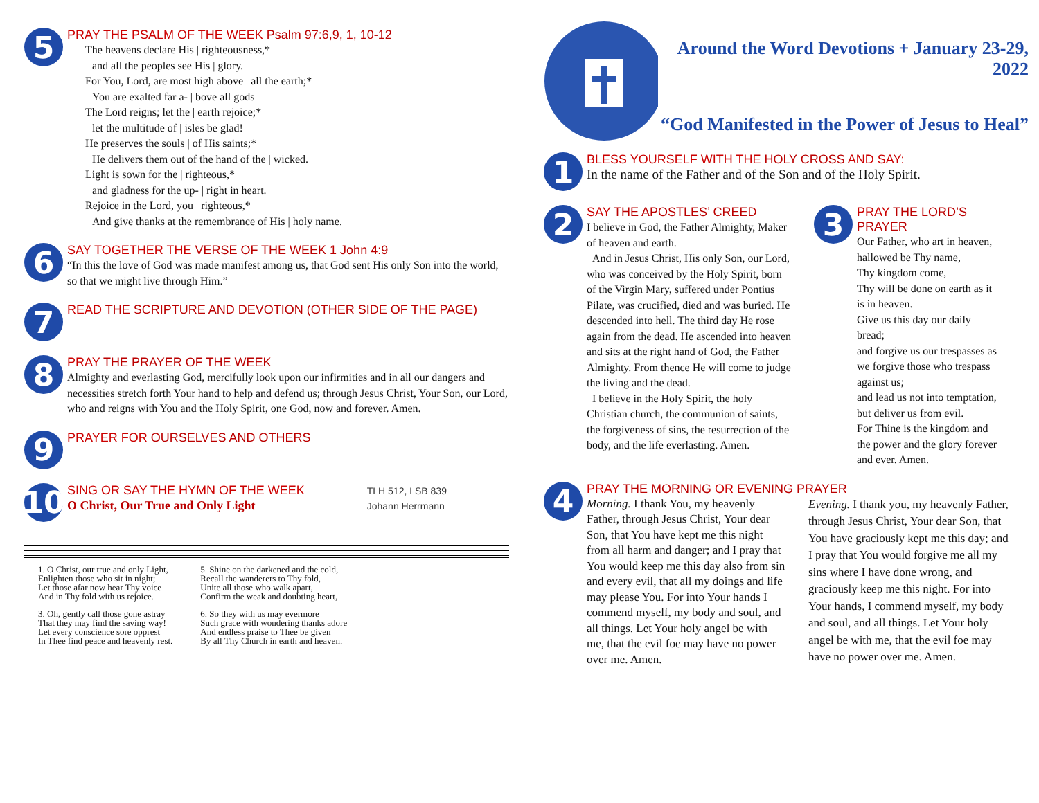5
PRAY THE PSALM OF THE WEEK Psalm 97:6,9, 1, 10-12
The heavens declare His | righteousness,*
and all the peoples see His | glory.
For You, Lord, are most high above | all the earth;*
You are exalted far a- | bove all gods
The Lord reigns; let the | earth rejoice;*
let the multitude of | isles be glad!
He preserves the souls | of His saints;*
He delivers them out of the hand of the | wicked.
Light is sown for the | righteous,*
and gladness for the up- | right in heart.
Rejoice in the Lord, you | righteous,*
And give thanks at the remembrance of His | holy name.
6
SAY TOGETHER THE VERSE OF THE WEEK 1 John 4:9
“In this the love of God was made manifest among us, that God sent His only Son into the world, so that we might live through Him.”
7
READ THE SCRIPTURE AND DEVOTION (OTHER SIDE OF THE PAGE)
8
PRAY THE PRAYER OF THE WEEK
Almighty and everlasting God, mercifully look upon our infirmities and in all our dangers and necessities stretch forth Your hand to help and defend us; through Jesus Christ, Your Son, our Lord, who and reigns with You and the Holy Spirit, one God, now and forever. Amen.
9
PRAYER FOR OURSELVES AND OTHERS
10
SING OR SAY THE HYMN OF THE WEEK
O Christ, Our True and Only Light
TLH 512, LSB 839
Johann Herrmann
1. O Christ, our true and only Light,
Enlighten those who sit in night;
Let those afar now hear Thy voice
And in Thy fold with us rejoice.
3. Oh, gently call those gone astray
That they may find the saving way!
Let every conscience sore opprest
In Thee find peace and heavenly rest.
5. Shine on the darkened and the cold,
Recall the wanderers to Thy fold,
Unite all those who walk apart,
Confirm the weak and doubting heart,
6. So they with us may evermore
Such grace with wondering thanks adore
And endless praise to Thee be given
By all Thy Church in earth and heaven.
Around the Word Devotions + January 23-29, 2022
“God Manifested in the Power of Jesus to Heal”
1
BLESS YOURSELF WITH THE HOLY CROSS AND SAY:
In the name of the Father and of the Son and of the Holy Spirit.
2
SAY THE APOSTLES’ CREED
I believe in God, the Father Almighty, Maker of heaven and earth.
And in Jesus Christ, His only Son, our Lord, who was conceived by the Holy Spirit, born of the Virgin Mary, suffered under Pontius Pilate, was crucified, died and was buried. He descended into hell. The third day He rose again from the dead. He ascended into heaven and sits at the right hand of God, the Father Almighty. From thence He will come to judge the living and the dead.
I believe in the Holy Spirit, the holy Christian church, the communion of saints, the forgiveness of sins, the resurrection of the body, and the life everlasting. Amen.
3
PRAY THE LORD’S PRAYER
Our Father, who art in heaven,
hallowed be Thy name,
Thy kingdom come,
Thy will be done on earth as it is in heaven.
Give us this day our daily bread;
and forgive us our trespasses as we forgive those who trespass against us;
and lead us not into temptation,
but deliver us from evil.
For Thine is the kingdom and the power and the glory forever and ever. Amen.
4
PRAY THE MORNING OR EVENING PRAYER
Morning. I thank You, my heavenly Father, through Jesus Christ, Your dear Son, that You have kept me this night from all harm and danger; and I pray that You would keep me this day also from sin and every evil, that all my doings and life may please You. For into Your hands I commend myself, my body and soul, and all things. Let Your holy angel be with me, that the evil foe may have no power over me. Amen.
Evening. I thank you, my heavenly Father, through Jesus Christ, Your dear Son, that You have graciously kept me this day; and I pray that You would forgive me all my sins where I have done wrong, and graciously keep me this night. For into Your hands, I commend myself, my body and soul, and all things. Let Your holy angel be with me, that the evil foe may have no power over me. Amen.